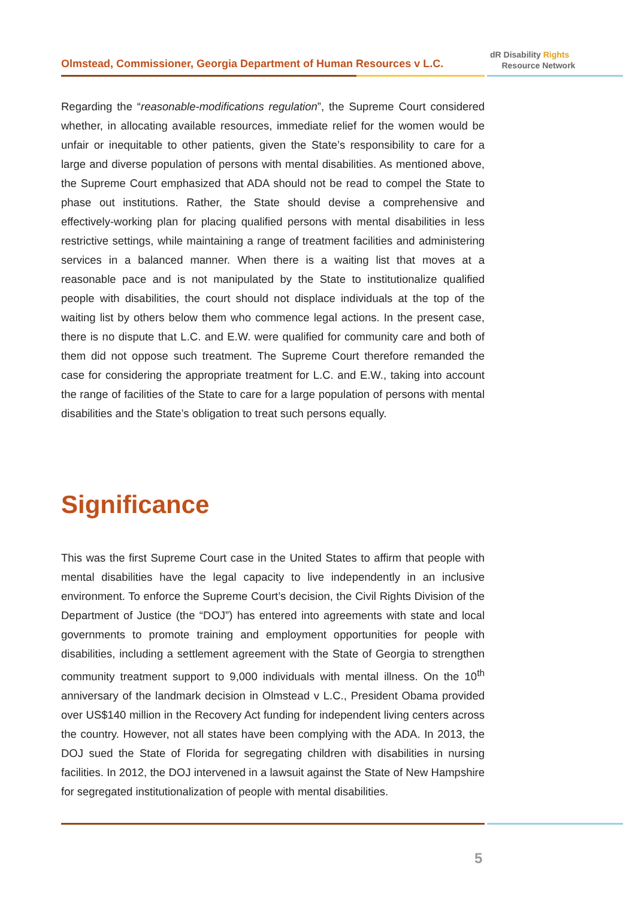Olmstead, Commissioner, Georgia Department of Human Resources v L.C.
dR Disability Rights
Resource Network
Regarding the “reasonable-modifications regulation”, the Supreme Court considered whether, in allocating available resources, immediate relief for the women would be unfair or inequitable to other patients, given the State’s responsibility to care for a large and diverse population of persons with mental disabilities. As mentioned above, the Supreme Court emphasized that ADA should not be read to compel the State to phase out institutions. Rather, the State should devise a comprehensive and effectively-working plan for placing qualified persons with mental disabilities in less restrictive settings, while maintaining a range of treatment facilities and administering services in a balanced manner. When there is a waiting list that moves at a reasonable pace and is not manipulated by the State to institutionalize qualified people with disabilities, the court should not displace individuals at the top of the waiting list by others below them who commence legal actions. In the present case, there is no dispute that L.C. and E.W. were qualified for community care and both of them did not oppose such treatment. The Supreme Court therefore remanded the case for considering the appropriate treatment for L.C. and E.W., taking into account the range of facilities of the State to care for a large population of persons with mental disabilities and the State’s obligation to treat such persons equally.
Significance
This was the first Supreme Court case in the United States to affirm that people with mental disabilities have the legal capacity to live independently in an inclusive environment. To enforce the Supreme Court’s decision, the Civil Rights Division of the Department of Justice (the “DOJ”) has entered into agreements with state and local governments to promote training and employment opportunities for people with disabilities, including a settlement agreement with the State of Georgia to strengthen community treatment support to 9,000 individuals with mental illness. On the 10<sup>th</sup> anniversary of the landmark decision in Olmstead v L.C., President Obama provided over US$140 million in the Recovery Act funding for independent living centers across the country. However, not all states have been complying with the ADA. In 2013, the DOJ sued the State of Florida for segregating children with disabilities in nursing facilities. In 2012, the DOJ intervened in a lawsuit against the State of New Hampshire for segregated institutionalization of people with mental disabilities.
5